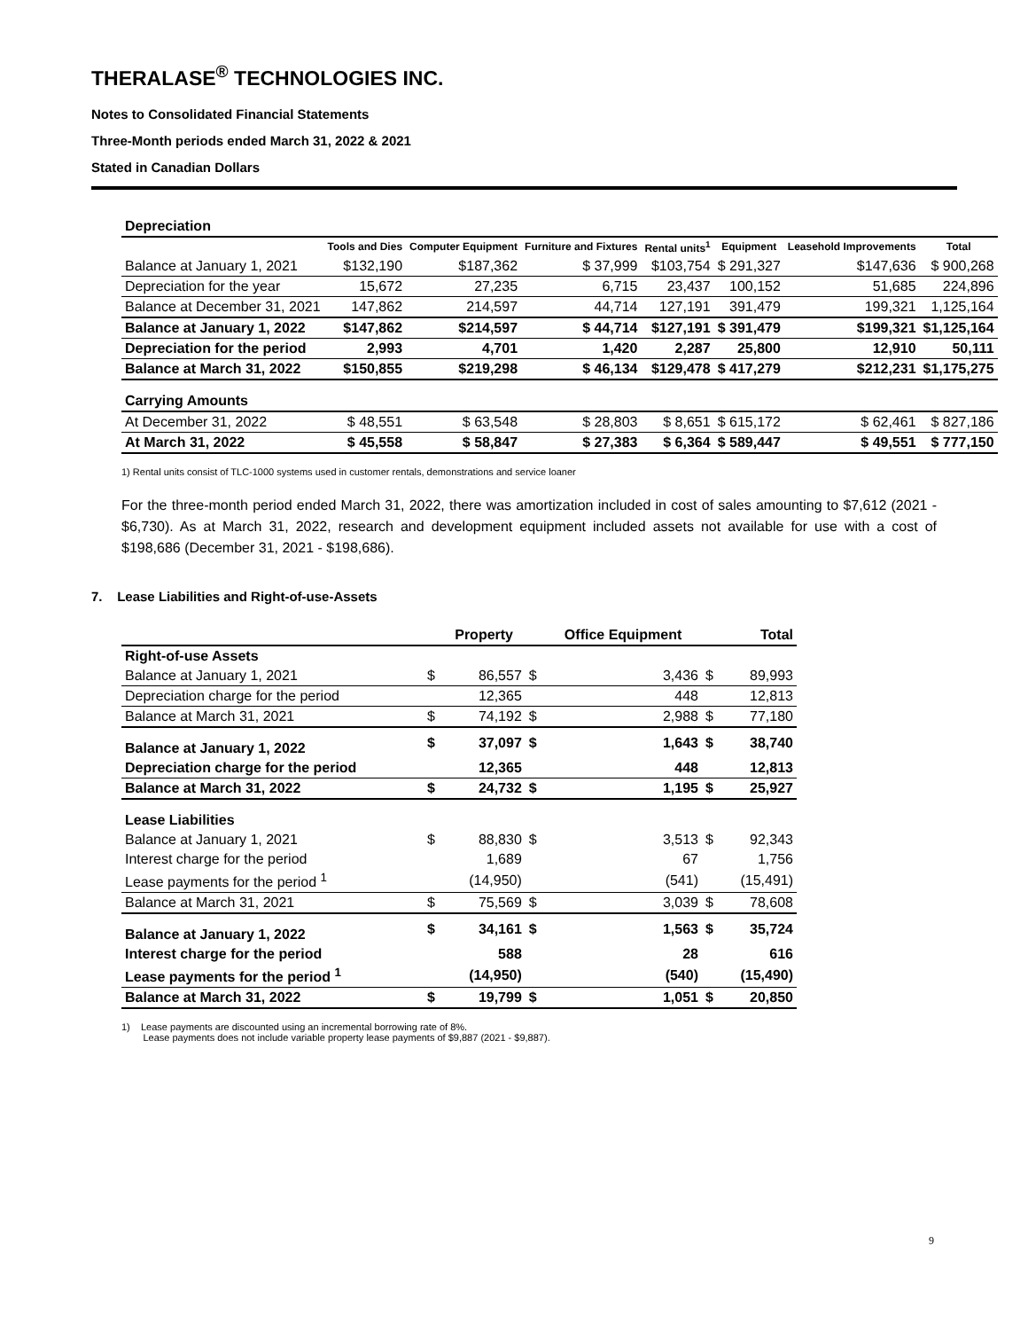THERALASE<sup>®</sup> TECHNOLOGIES INC.
Notes to Consolidated Financial Statements
Three-Month periods ended March 31, 2022 & 2021
Stated in Canadian Dollars
| Depreciation | | | | | | | |
| | Tools and Dies | Computer Equipment | Furniture and Fixtures | Rental units<sup>1</sup> | Equipment | Leasehold Improvements | Total |
| Balance at January 1, 2021 | $132,190 | $187,362 | $ 37,999 | $103,754 | $ 291,327 | $147,636 | $ 900,268 |
| Depreciation for the year | 15,672 | 27,235 | 6,715 | 23,437 | 100,152 | 51,685 | 224,896 |
| Balance at December 31, 2021 | 147,862 | 214,597 | 44,714 | 127,191 | 391,479 | 199,321 | 1,125,164 |
| Balance at January 1, 2022 | $147,862 | $214,597 | $ 44,714 | $127,191 | $ 391,479 | $199,321 | $1,125,164 |
| Depreciation for the period | 2,993 | 4,701 | 1,420 | 2,287 | 25,800 | 12,910 | 50,111 |
| Balance at March 31, 2022 | $150,855 | $219,298 | $ 46,134 | $129,478 | $ 417,279 | $212,231 | $1,175,275 |
| Carrying Amounts | | | | | | | |
| At December 31, 2022 | $ 48,551 | $ 63,548 | $ 28,803 | $ 8,651 | $ 615,172 | $ 62,461 | $ 827,186 |
| At March 31, 2022 | $ 45,558 | $ 58,847 | $ 27,383 | $ 6,364 | $ 589,447 | $ 49,551 | $ 777,150 |
1) Rental units consist of TLC-1000 systems used in customer rentals, demonstrations and service loaner
For the three-month period ended March 31, 2022, there was amortization included in cost of sales amounting to $7,612 (2021 - $6,730). As at March 31, 2022, research and development equipment included assets not available for use with a cost of $198,686 (December 31, 2021 - $198,686).
7. Lease Liabilities and Right-of-use-Assets
| | | Property | | Office Equipment | | Total |
| Right-of-use Assets | | | | | | |
| Balance at January 1, 2021 | $ | 86,557 | $ | 3,436 | $ | 89,993 |
| Depreciation charge for the period | | 12,365 | | 448 | | 12,813 |
| Balance at March 31, 2021 | $ | 74,192 | $ | 2,988 | $ | 77,180 |
| Balance at January 1, 2022 | $ | 37,097 | $ | 1,643 | $ | 38,740 |
| Depreciation charge for the period | | 12,365 | | 448 | | 12,813 |
| Balance at March 31, 2022 | $ | 24,732 | $ | 1,195 | $ | 25,927 |
| Lease Liabilities | | | | | | |
| Balance at January 1, 2021 | $ | 88,830 | $ | 3,513 | $ | 92,343 |
| Interest charge for the period | | 1,689 | | 67 | | 1,756 |
| Lease payments for the period <sup>1</sup> | | (14,950) | | (541) | | (15,491) |
| Balance at March 31, 2021 | $ | 75,569 | $ | 3,039 | $ | 78,608 |
| Balance at January 1, 2022 | $ | 34,161 | $ | 1,563 | $ | 35,724 |
| Interest charge for the period | | 588 | | 28 | | 616 |
| Lease payments for the period <sup>1</sup> | | (14,950) | | (540) | | (15,490) |
| Balance at March 31, 2022 | $ | 19,799 | $ | 1,051 | $ | 20,850 |
1) Lease payments are discounted using an incremental borrowing rate of 8%.
Lease payments does not include variable property lease payments of $9,887 (2021 - $9,887).
9